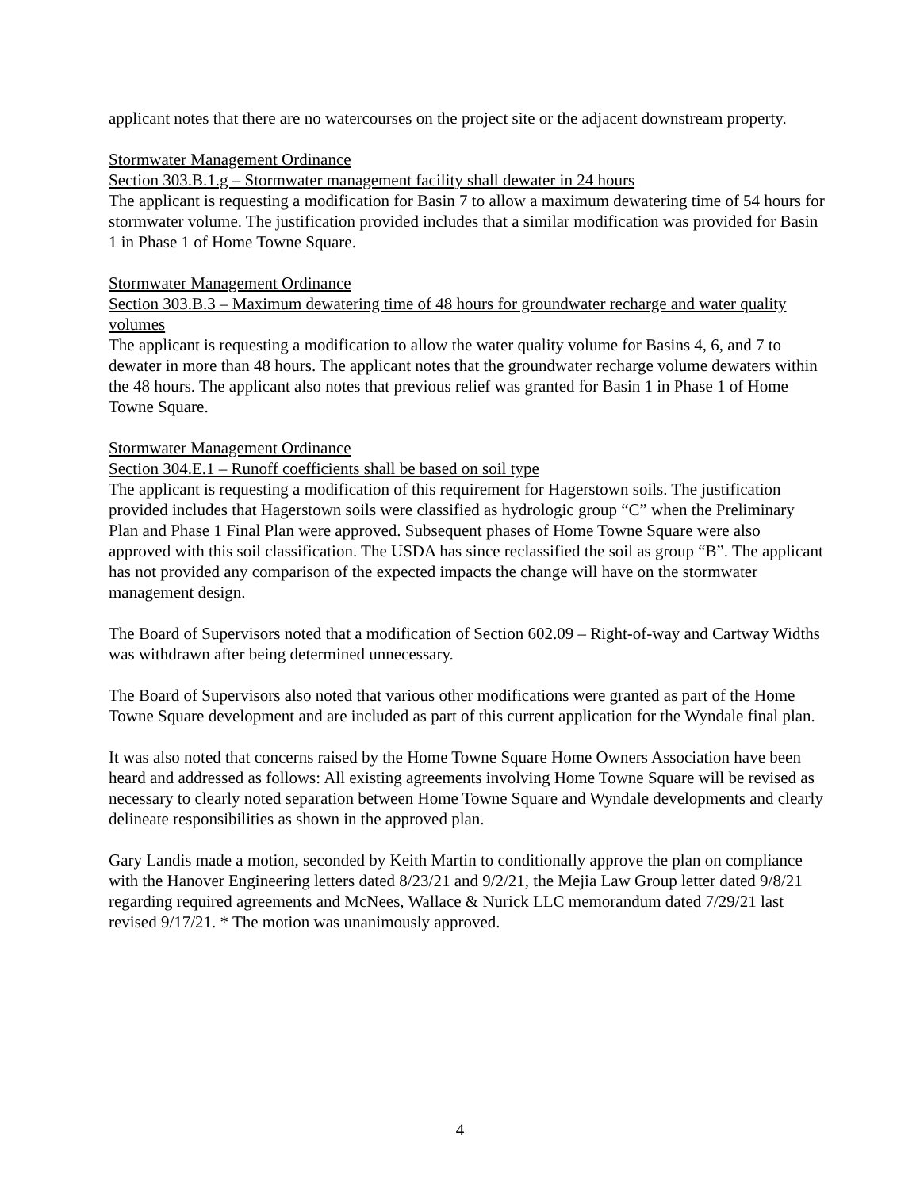applicant notes that there are no watercourses on the project site or the adjacent downstream property.
Stormwater Management Ordinance
Section 303.B.1.g – Stormwater management facility shall dewater in 24 hours
The applicant is requesting a modification for Basin 7 to allow a maximum dewatering time of 54 hours for stormwater volume. The justification provided includes that a similar modification was provided for Basin 1 in Phase 1 of Home Towne Square.
Stormwater Management Ordinance
Section 303.B.3 – Maximum dewatering time of 48 hours for groundwater recharge and water quality volumes
The applicant is requesting a modification to allow the water quality volume for Basins 4, 6, and 7 to dewater in more than 48 hours. The applicant notes that the groundwater recharge volume dewaters within the 48 hours. The applicant also notes that previous relief was granted for Basin 1 in Phase 1 of Home Towne Square.
Stormwater Management Ordinance
Section 304.E.1 – Runoff coefficients shall be based on soil type
The applicant is requesting a modification of this requirement for Hagerstown soils. The justification provided includes that Hagerstown soils were classified as hydrologic group “C” when the Preliminary Plan and Phase 1 Final Plan were approved. Subsequent phases of Home Towne Square were also approved with this soil classification. The USDA has since reclassified the soil as group “B”. The applicant has not provided any comparison of the expected impacts the change will have on the stormwater management design.
The Board of Supervisors noted that a modification of Section 602.09 – Right-of-way and Cartway Widths was withdrawn after being determined unnecessary.
The Board of Supervisors also noted that various other modifications were granted as part of the Home Towne Square development and are included as part of this current application for the Wyndale final plan.
It was also noted that concerns raised by the Home Towne Square Home Owners Association have been heard and addressed as follows: All existing agreements involving Home Towne Square will be revised as necessary to clearly noted separation between Home Towne Square and Wyndale developments and clearly delineate responsibilities as shown in the approved plan.
Gary Landis made a motion, seconded by Keith Martin to conditionally approve the plan on compliance with the Hanover Engineering letters dated 8/23/21 and 9/2/21, the Mejia Law Group letter dated 9/8/21 regarding required agreements and McNees, Wallace & Nurick LLC memorandum dated 7/29/21 last revised 9/17/21. * The motion was unanimously approved.
4